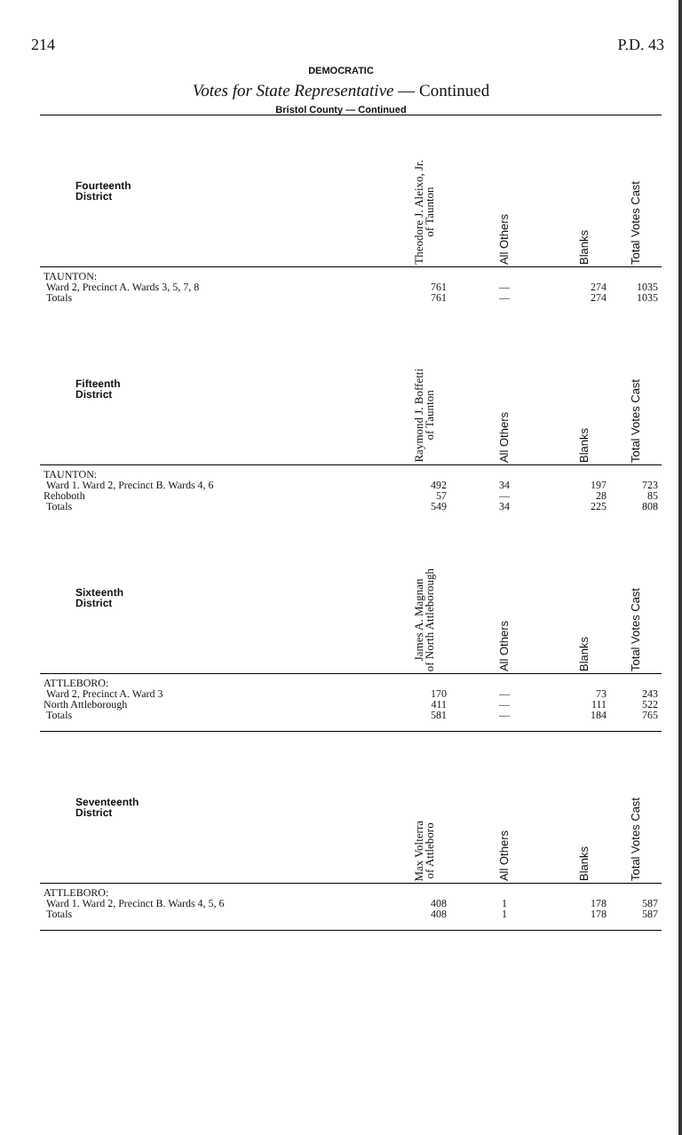214 P.D. 43
DEMOCRATIC
Votes for State Representative — Continued
Bristol County — Continued
| Fourteenth District | Theodore J. Aleixo, Jr. of Taunton | All Others | Blanks | Total Votes Cast |
| --- | --- | --- | --- | --- |
| TAUNTON: | | | | |
| Ward 2, Precinct A. Wards 3, 5, 7, 8 | 761 | — | 274 | 1035 |
| Totals | 761 | — | 274 | 1035 |
| Fifteenth District | Raymond J. Boffetti of Taunton | All Others | Blanks | Total Votes Cast |
| TAUNTON: | | | | |
| Ward 1. Ward 2, Precinct B. Wards 4, 6 | 492 | 34 | 197 | 723 |
| Rehoboth | 57 | — | 28 | 85 |
| Totals | 549 | 34 | 225 | 808 |
| Sixteenth District | James A. Magnan of North Attleborough | All Others | Blanks | Total Votes Cast |
| ATTLEBORO: | | | | |
| Ward 2, Precinct A. Ward 3 | 170 | — | 73 | 243 |
| North Attleborough | 411 | — | 111 | 522 |
| Totals | 581 | — | 184 | 765 |
| Seventeenth District | Max Volterra of Attleboro | All Others | Blanks | Total Votes Cast |
| ATTLEBORO: | | | | |
| Ward 1. Ward 2, Precinct B. Wards 4, 5, 6 | 408 | 1 | 178 | 587 |
| Totals | 408 | 1 | 178 | 587 |